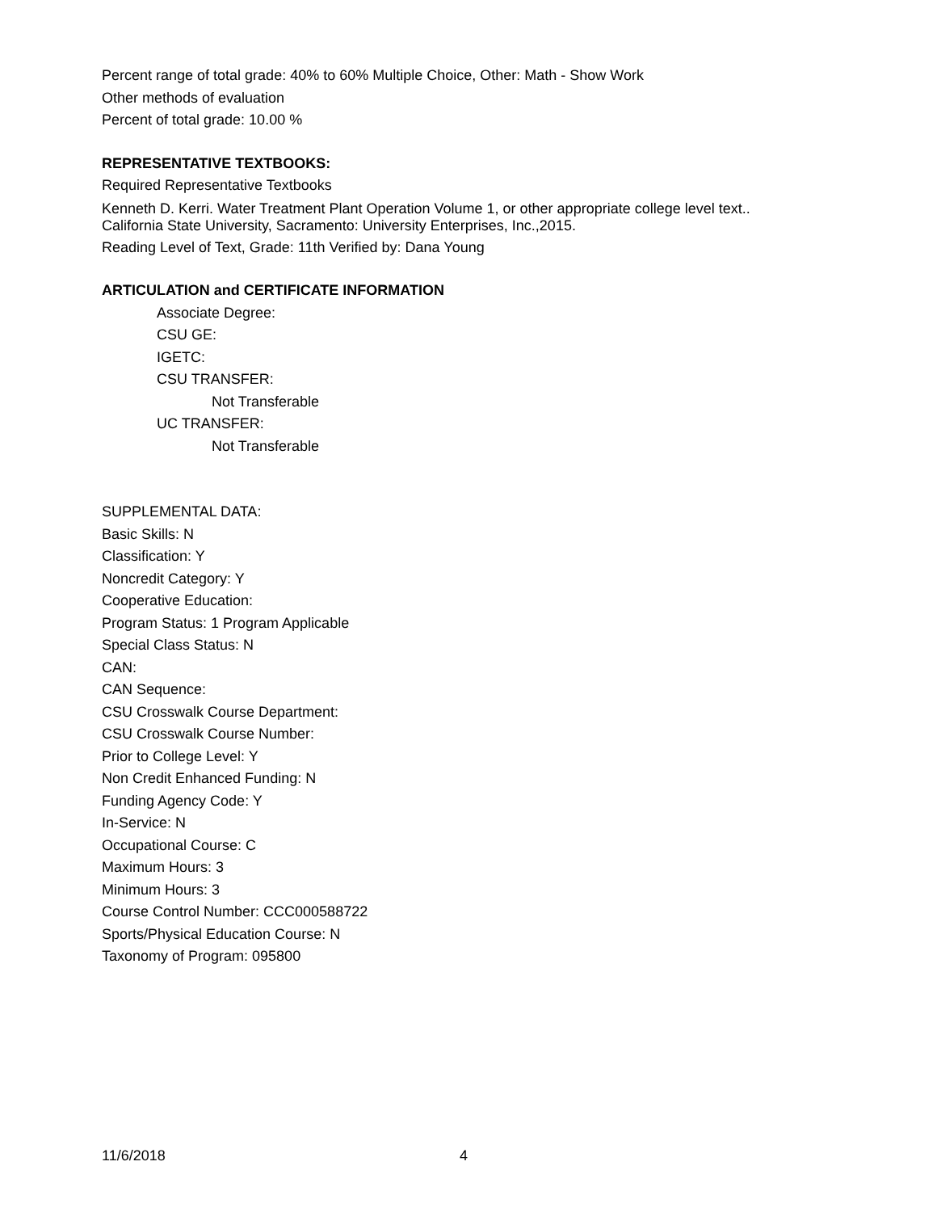Percent range of total grade: 40% to 60% Multiple Choice, Other: Math - Show Work
Other methods of evaluation
Percent of total grade: 10.00 %
REPRESENTATIVE TEXTBOOKS:
Required Representative Textbooks
Kenneth D. Kerri. Water Treatment Plant Operation Volume 1, or other appropriate college level text..
California State University, Sacramento: University Enterprises, Inc.,2015.
Reading Level of Text, Grade: 11th Verified by: Dana Young
ARTICULATION and CERTIFICATE INFORMATION
Associate Degree:
CSU GE:
IGETC:
CSU TRANSFER:
Not Transferable
UC TRANSFER:
Not Transferable
SUPPLEMENTAL DATA:
Basic Skills: N
Classification: Y
Noncredit Category: Y
Cooperative Education:
Program Status: 1 Program Applicable
Special Class Status: N
CAN:
CAN Sequence:
CSU Crosswalk Course Department:
CSU Crosswalk Course Number:
Prior to College Level: Y
Non Credit Enhanced Funding: N
Funding Agency Code: Y
In-Service: N
Occupational Course: C
Maximum Hours: 3
Minimum Hours: 3
Course Control Number: CCC000588722
Sports/Physical Education Course: N
Taxonomy of Program: 095800
11/6/2018 4